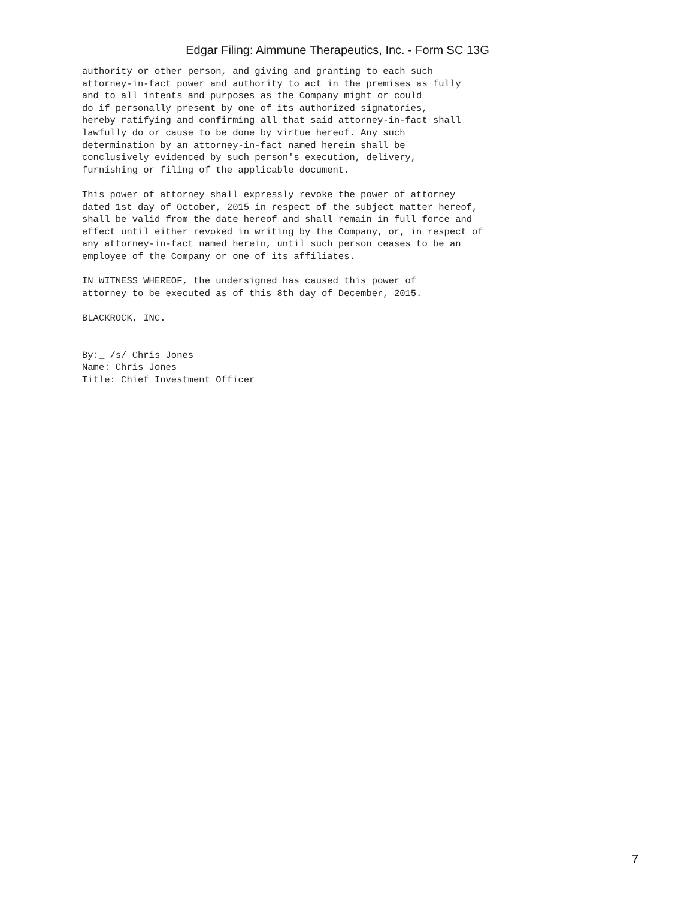Edgar Filing: Aimmune Therapeutics, Inc. - Form SC 13G
authority or other person, and giving and granting to each such
attorney-in-fact power and authority to act in the premises as fully
and to all intents and purposes as the Company might or could
do if personally present by one of its authorized signatories,
hereby ratifying and confirming all that said attorney-in-fact shall
lawfully do or cause to be done by virtue hereof. Any such
determination by an attorney-in-fact named herein shall be
conclusively evidenced by such person's execution, delivery,
furnishing or filing of the applicable document.

This power of attorney shall expressly revoke the power of attorney
dated 1st day of October, 2015 in respect of the subject matter hereof,
shall be valid from the date hereof and shall remain in full force and
effect until either revoked in writing by the Company, or, in respect of
any attorney-in-fact named herein, until such person ceases to be an
employee of the Company or one of its affiliates.

IN WITNESS WHEREOF, the undersigned has caused this power of
attorney to be executed as of this 8th day of December, 2015.

BLACKROCK, INC.


By:_ /s/ Chris Jones
Name: Chris Jones
Title: Chief Investment Officer
7